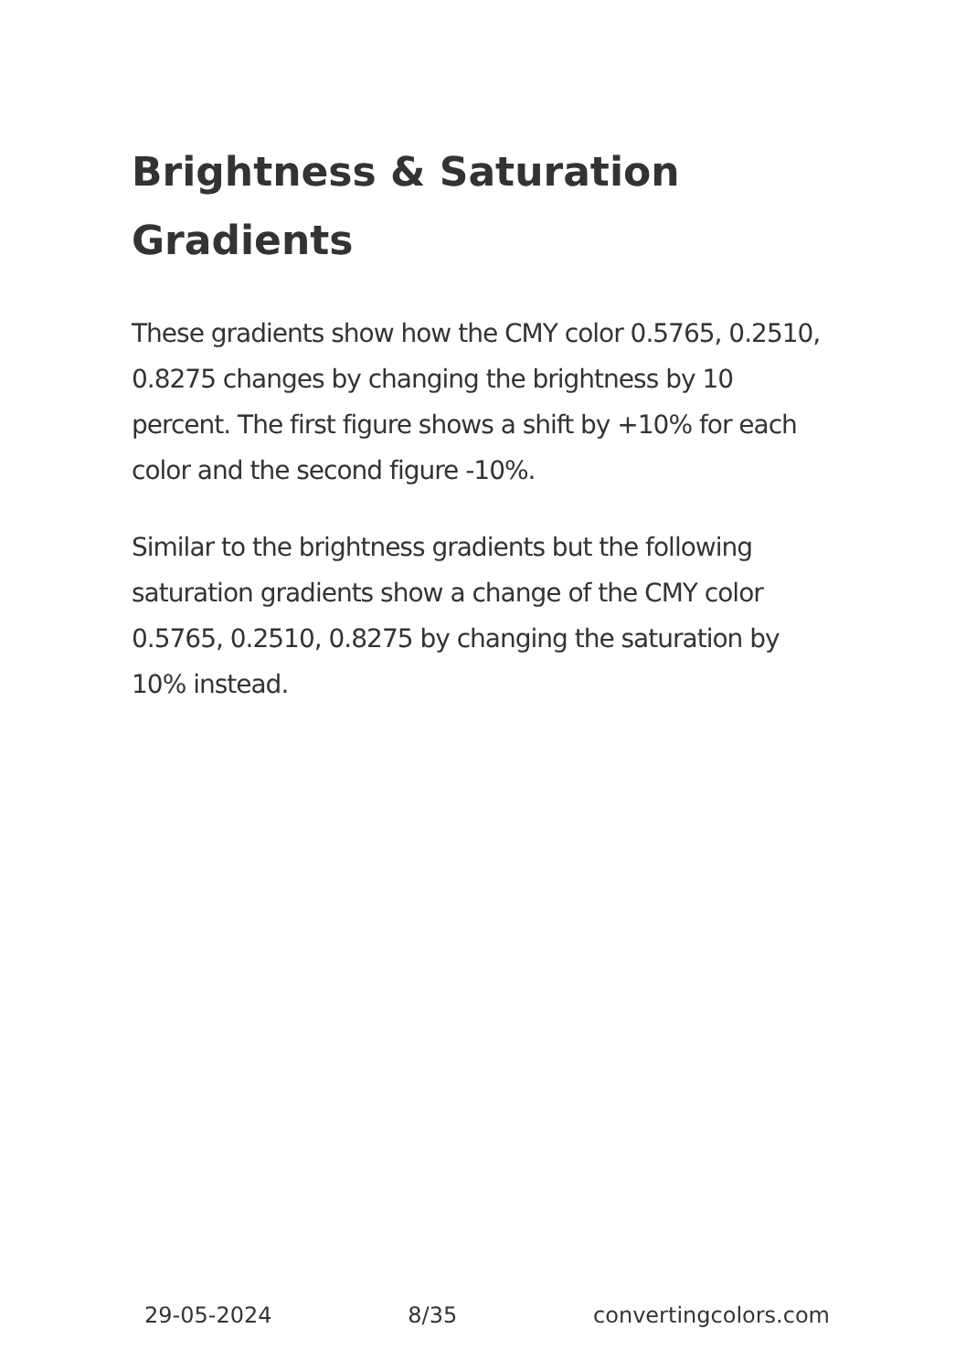Brightness & Saturation Gradients
These gradients show how the CMY color 0.5765, 0.2510, 0.8275 changes by changing the brightness by 10 percent. The first figure shows a shift by +10% for each color and the second figure -10%.
Similar to the brightness gradients but the following saturation gradients show a change of the CMY color 0.5765, 0.2510, 0.8275 by changing the saturation by 10% instead.
29-05-2024 8/35 convertingcolors.com